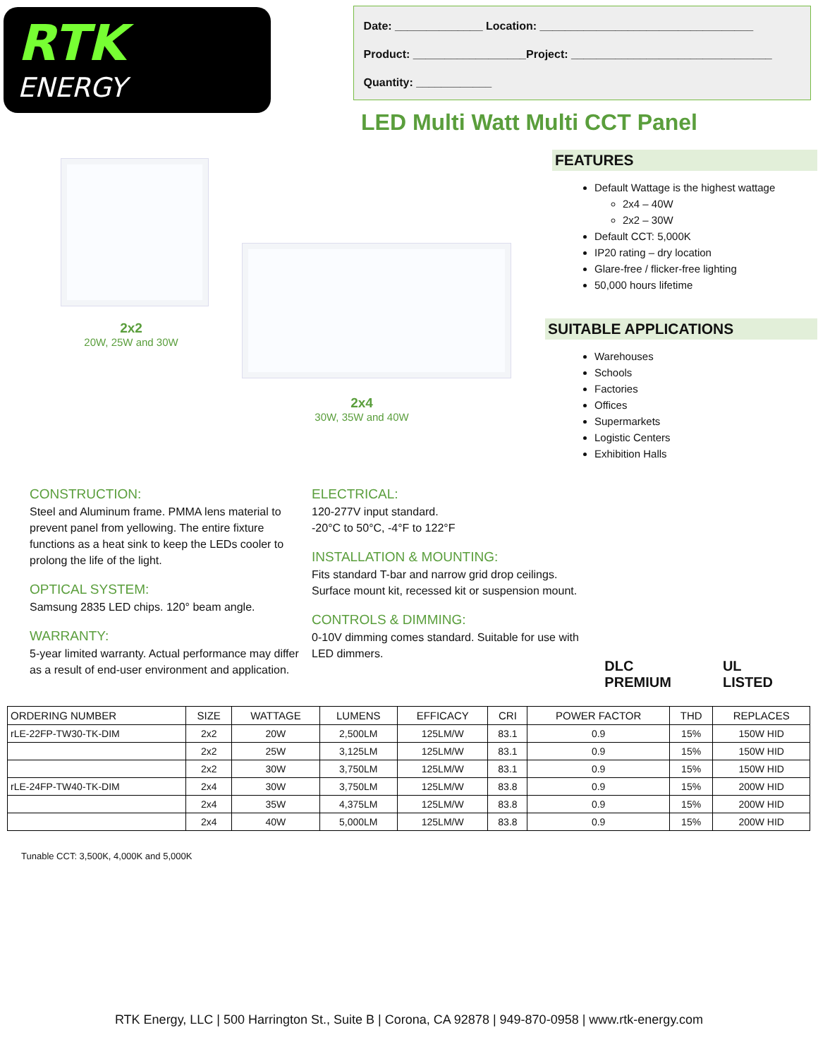RTK
ENERGY
Date: ______________ Location: __________________________________
Product: __________________Project: ________________________________
Quantity: ____________
LED Multi Watt Multi CCT Panel
2x2
20W, 25W and 30W
2x4
30W, 35W and 40W
FEATURES
Default Wattage is the highest wattage
2x4 – 40W
2x2 – 30W
Default CCT: 5,000K
IP20 rating – dry location
Glare-free / flicker-free lighting
50,000 hours lifetime
SUITABLE APPLICATIONS
Warehouses
Schools
Factories
Offices
Supermarkets
Logistic Centers
Exhibition Halls
CONSTRUCTION:
Steel and Aluminum frame. PMMA lens material to prevent panel from yellowing. The entire fixture functions as a heat sink to keep the LEDs cooler to prolong the life of the light.
OPTICAL SYSTEM:
Samsung 2835 LED chips. 120° beam angle.
WARRANTY:
5-year limited warranty. Actual performance may differ as a result of end-user environment and application.
ELECTRICAL:
120-277V input standard.
-20°C to 50°C, -4°F to 122°F
INSTALLATION & MOUNTING:
Fits standard T-bar and narrow grid drop ceilings.
Surface mount kit, recessed kit or suspension mount.
CONTROLS & DIMMING:
0-10V dimming comes standard. Suitable for use with LED dimmers.
DLC PREMIUM UL LISTED
| ORDERING NUMBER | SIZE | WATTAGE | LUMENS | EFFICACY | CRI | POWER FACTOR | THD | REPLACES |
| --- | --- | --- | --- | --- | --- | --- | --- | --- |
| rLE-22FP-TW30-TK-DIM | 2x2 | 20W | 2,500LM | 125LM/W | 83.1 | 0.9 | 15% | 150W HID |
| | 2x2 | 25W | 3,125LM | 125LM/W | 83.1 | 0.9 | 15% | 150W HID |
| | 2x2 | 30W | 3,750LM | 125LM/W | 83.1 | 0.9 | 15% | 150W HID |
| rLE-24FP-TW40-TK-DIM | 2x4 | 30W | 3,750LM | 125LM/W | 83.8 | 0.9 | 15% | 200W HID |
| | 2x4 | 35W | 4,375LM | 125LM/W | 83.8 | 0.9 | 15% | 200W HID |
| | 2x4 | 40W | 5,000LM | 125LM/W | 83.8 | 0.9 | 15% | 200W HID |
Tunable CCT: 3,500K, 4,000K and 5,000K
RTK Energy, LLC | 500 Harrington St., Suite B | Corona, CA 92878 | 949-870-0958 | www.rtk-energy.com